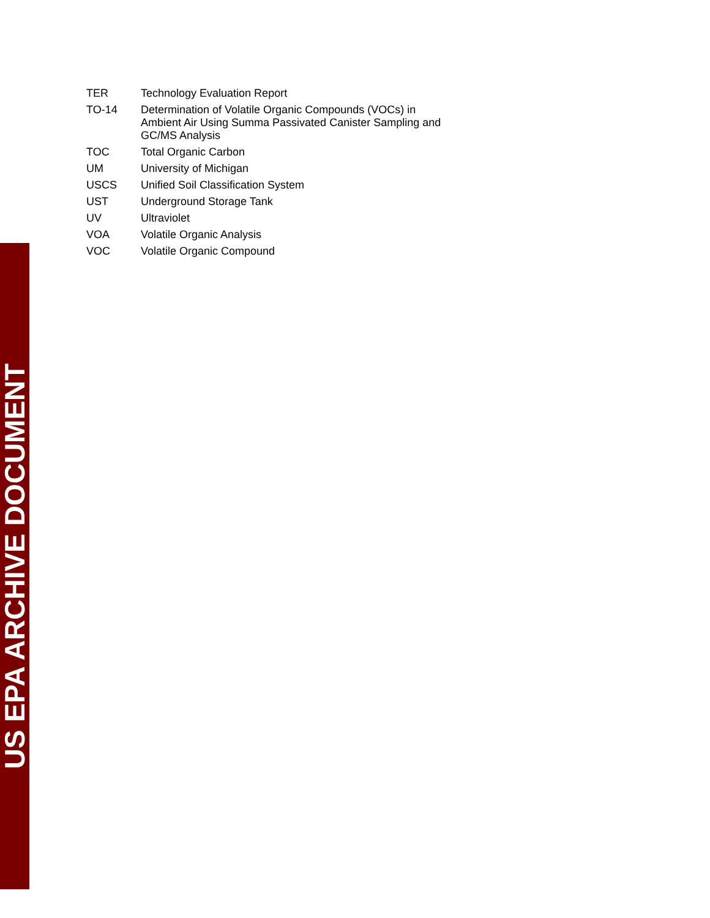TER Technology Evaluation Report
TO-14 Determination of Volatile Organic Compounds (VOCs) in Ambient Air Using Summa Passivated Canister Sampling and GC/MS Analysis
TOC Total Organic Carbon
UM University of Michigan
USCS Unified Soil Classification System
UST Underground Storage Tank
UV Ultraviolet
VOA Volatile Organic Analysis
VOC Volatile Organic Compound
US EPA ARCHIVE DOCUMENT